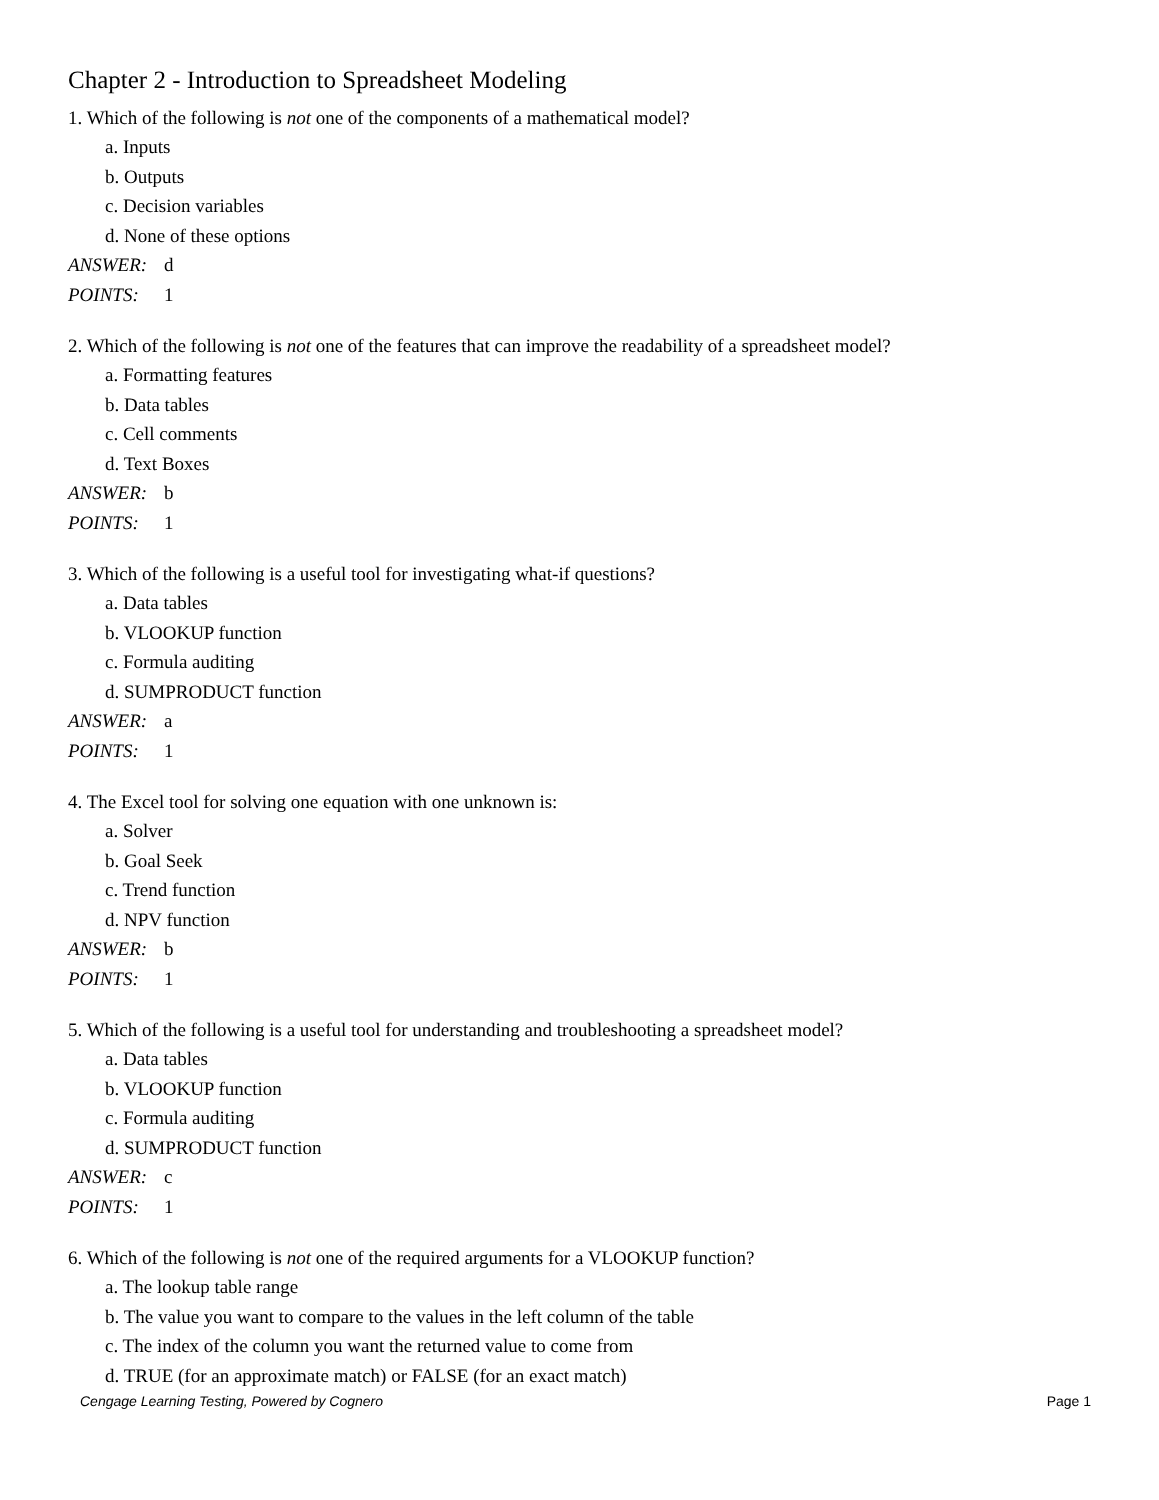Chapter 2 - Introduction to Spreadsheet Modeling
1. Which of the following is not one of the components of a mathematical model?
a. Inputs
b. Outputs
c. Decision variables
d. None of these options
ANSWER: d
POINTS: 1
2. Which of the following is not one of the features that can improve the readability of a spreadsheet model?
a. Formatting features
b. Data tables
c. Cell comments
d. Text Boxes
ANSWER: b
POINTS: 1
3. Which of the following is a useful tool for investigating what-if questions?
a. Data tables
b. VLOOKUP function
c. Formula auditing
d. SUMPRODUCT function
ANSWER: a
POINTS: 1
4. The Excel tool for solving one equation with one unknown is:
a. Solver
b. Goal Seek
c. Trend function
d. NPV function
ANSWER: b
POINTS: 1
5. Which of the following is a useful tool for understanding and troubleshooting a spreadsheet model?
a. Data tables
b. VLOOKUP function
c. Formula auditing
d. SUMPRODUCT function
ANSWER: c
POINTS: 1
6. Which of the following is not one of the required arguments for a VLOOKUP function?
a. The lookup table range
b. The value you want to compare to the values in the left column of the table
c. The index of the column you want the returned value to come from
d. TRUE (for an approximate match) or FALSE (for an exact match)
Cengage Learning Testing, Powered by Cognero Page 1